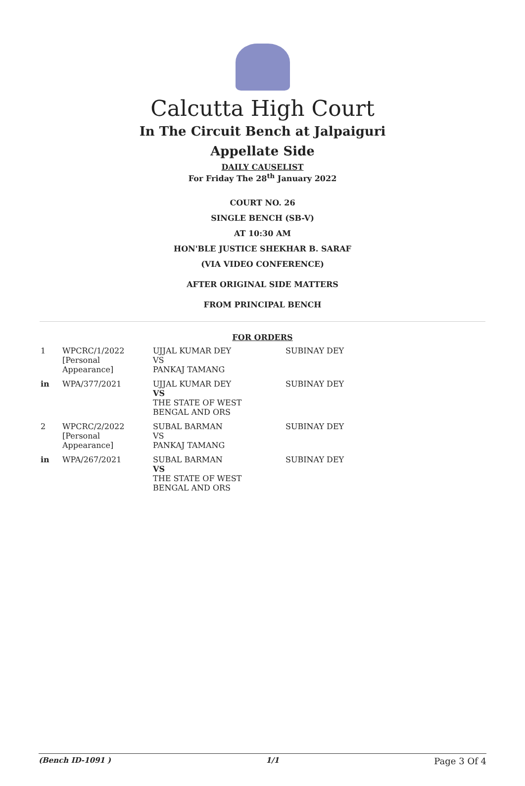Calcutta High Court
In The Circuit Bench at Jalpaiguri
Appellate Side
DAILY CAUSELIST
For Friday The 28<sup>th</sup> January 2022
COURT NO. 26
SINGLE BENCH (SB-V)
AT 10:30 AM
HON'BLE JUSTICE SHEKHAR B. SARAF
(VIA VIDEO CONFERENCE)
AFTER ORIGINAL SIDE MATTERS
FROM PRINCIPAL BENCH
FOR ORDERS
| 1 | WPCRC/1/2022 [Personal Appearance] | UJJAL KUMAR DEY VS PANKAJ TAMANG | SUBINAY DEY |
| in | WPA/377/2021 | UJJAL KUMAR DEY VS THE STATE OF WEST BENGAL AND ORS | SUBINAY DEY |
| 2 | WPCRC/2/2022 [Personal Appearance] | SUBAL BARMAN VS PANKAJ TAMANG | SUBINAY DEY |
| in | WPA/267/2021 | SUBAL BARMAN VS THE STATE OF WEST BENGAL AND ORS | SUBINAY DEY |
(Bench ID-1091 ) 1/1 Page 3 Of 4